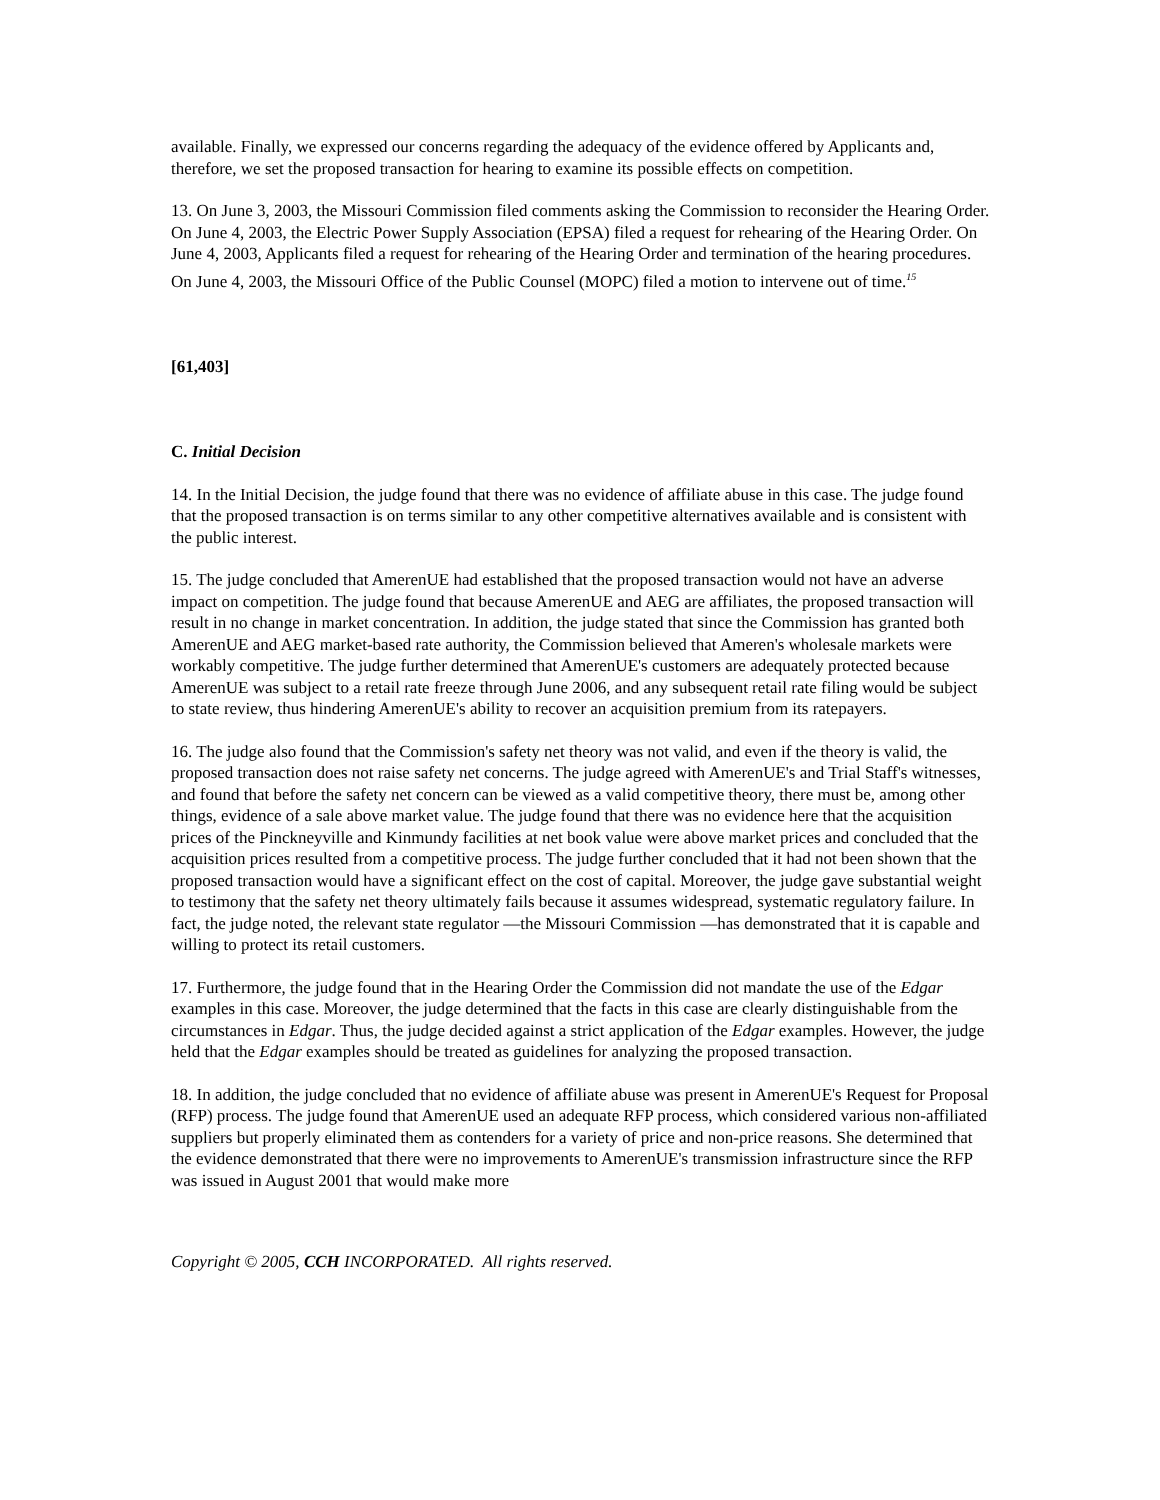available. Finally, we expressed our concerns regarding the adequacy of the evidence offered by Applicants and, therefore, we set the proposed transaction for hearing to examine its possible effects on competition.
13. On June 3, 2003, the Missouri Commission filed comments asking the Commission to reconsider the Hearing Order. On June 4, 2003, the Electric Power Supply Association (EPSA) filed a request for rehearing of the Hearing Order. On June 4, 2003, Applicants filed a request for rehearing of the Hearing Order and termination of the hearing procedures. On June 4, 2003, the Missouri Office of the Public Counsel (MOPC) filed a motion to intervene out of time.<sup>15</sup>
[61,403]
C. Initial Decision
14. In the Initial Decision, the judge found that there was no evidence of affiliate abuse in this case. The judge found that the proposed transaction is on terms similar to any other competitive alternatives available and is consistent with the public interest.
15. The judge concluded that AmerenUE had established that the proposed transaction would not have an adverse impact on competition. The judge found that because AmerenUE and AEG are affiliates, the proposed transaction will result in no change in market concentration. In addition, the judge stated that since the Commission has granted both AmerenUE and AEG market-based rate authority, the Commission believed that Ameren's wholesale markets were workably competitive. The judge further determined that AmerenUE's customers are adequately protected because AmerenUE was subject to a retail rate freeze through June 2006, and any subsequent retail rate filing would be subject to state review, thus hindering AmerenUE's ability to recover an acquisition premium from its ratepayers.
16. The judge also found that the Commission's safety net theory was not valid, and even if the theory is valid, the proposed transaction does not raise safety net concerns. The judge agreed with AmerenUE's and Trial Staff's witnesses, and found that before the safety net concern can be viewed as a valid competitive theory, there must be, among other things, evidence of a sale above market value. The judge found that there was no evidence here that the acquisition prices of the Pinckneyville and Kinmundy facilities at net book value were above market prices and concluded that the acquisition prices resulted from a competitive process. The judge further concluded that it had not been shown that the proposed transaction would have a significant effect on the cost of capital. Moreover, the judge gave substantial weight to testimony that the safety net theory ultimately fails because it assumes widespread, systematic regulatory failure. In fact, the judge noted, the relevant state regulator —the Missouri Commission —has demonstrated that it is capable and willing to protect its retail customers.
17. Furthermore, the judge found that in the Hearing Order the Commission did not mandate the use of the Edgar examples in this case. Moreover, the judge determined that the facts in this case are clearly distinguishable from the circumstances in Edgar. Thus, the judge decided against a strict application of the Edgar examples. However, the judge held that the Edgar examples should be treated as guidelines for analyzing the proposed transaction.
18. In addition, the judge concluded that no evidence of affiliate abuse was present in AmerenUE's Request for Proposal (RFP) process. The judge found that AmerenUE used an adequate RFP process, which considered various non-affiliated suppliers but properly eliminated them as contenders for a variety of price and non-price reasons. She determined that the evidence demonstrated that there were no improvements to AmerenUE's transmission infrastructure since the RFP was issued in August 2001 that would make more
Copyright © 2005, CCH INCORPORATED. All rights reserved.